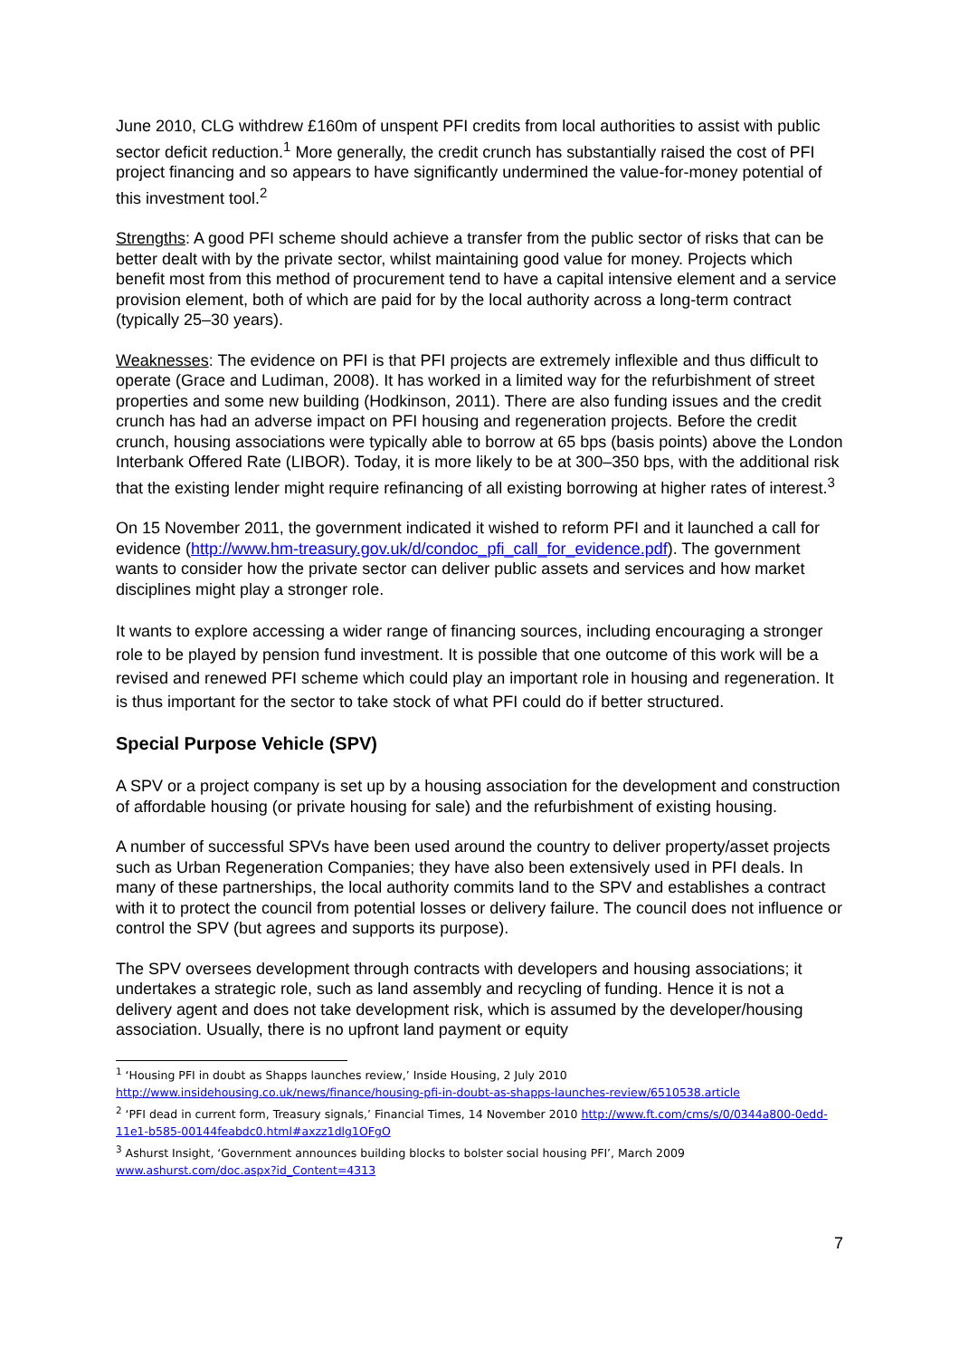June 2010, CLG withdrew £160m of unspent PFI credits from local authorities to assist with public sector deficit reduction.<sup>1</sup> More generally, the credit crunch has substantially raised the cost of PFI project financing and so appears to have significantly undermined the value-for-money potential of this investment tool.<sup>2</sup>
Strengths: A good PFI scheme should achieve a transfer from the public sector of risks that can be better dealt with by the private sector, whilst maintaining good value for money. Projects which benefit most from this method of procurement tend to have a capital intensive element and a service provision element, both of which are paid for by the local authority across a long-term contract (typically 25–30 years).
Weaknesses: The evidence on PFI is that PFI projects are extremely inflexible and thus difficult to operate (Grace and Ludiman, 2008). It has worked in a limited way for the refurbishment of street properties and some new building (Hodkinson, 2011). There are also funding issues and the credit crunch has had an adverse impact on PFI housing and regeneration projects. Before the credit crunch, housing associations were typically able to borrow at 65 bps (basis points) above the London Interbank Offered Rate (LIBOR). Today, it is more likely to be at 300–350 bps, with the additional risk that the existing lender might require refinancing of all existing borrowing at higher rates of interest.<sup>3</sup>
On 15 November 2011, the government indicated it wished to reform PFI and it launched a call for evidence (http://www.hm-treasury.gov.uk/d/condoc_pfi_call_for_evidence.pdf). The government wants to consider how the private sector can deliver public assets and services and how market disciplines might play a stronger role.
It wants to explore accessing a wider range of financing sources, including encouraging a stronger role to be played by pension fund investment. It is possible that one outcome of this work will be a revised and renewed PFI scheme which could play an important role in housing and regeneration. It is thus important for the sector to take stock of what PFI could do if better structured.
Special Purpose Vehicle (SPV)
A SPV or a project company is set up by a housing association for the development and construction of affordable housing (or private housing for sale) and the refurbishment of existing housing.
A number of successful SPVs have been used around the country to deliver property/asset projects such as Urban Regeneration Companies; they have also been extensively used in PFI deals. In many of these partnerships, the local authority commits land to the SPV and establishes a contract with it to protect the council from potential losses or delivery failure. The council does not influence or control the SPV (but agrees and supports its purpose).
The SPV oversees development through contracts with developers and housing associations; it undertakes a strategic role, such as land assembly and recycling of funding. Hence it is not a delivery agent and does not take development risk, which is assumed by the developer/housing association. Usually, there is no upfront land payment or equity
<sup>1</sup> ‘Housing PFI in doubt as Shapps launches review,’ Inside Housing, 2 July 2010 http://www.insidehousing.co.uk/news/finance/housing-pfi-in-doubt-as-shapps-launches-review/6510538.article
<sup>2</sup> ‘PFI dead in current form, Treasury signals,’ Financial Times, 14 November 2010 http://www.ft.com/cms/s/0/0344a800-0edd-11e1-b585-00144feabdc0.html#axzz1dlg1OFgO
<sup>3</sup> Ashurst Insight, ‘Government announces building blocks to bolster social housing PFI’, March 2009 www.ashurst.com/doc.aspx?id_Content=4313
7